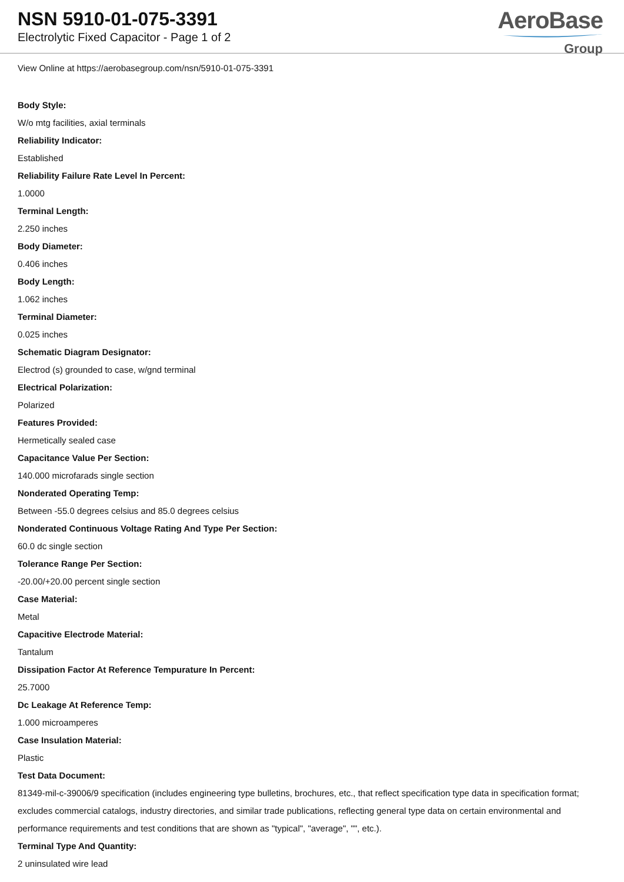NSN 5910-01-075-3391
Electrolytic Fixed Capacitor - Page 1 of 2
AeroBase
Group
View Online at https://aerobasegroup.com/nsn/5910-01-075-3391
Body Style:
W/o mtg facilities, axial terminals
Reliability Indicator:
Established
Reliability Failure Rate Level In Percent:
1.0000
Terminal Length:
2.250 inches
Body Diameter:
0.406 inches
Body Length:
1.062 inches
Terminal Diameter:
0.025 inches
Schematic Diagram Designator:
Electrod (s) grounded to case, w/gnd terminal
Electrical Polarization:
Polarized
Features Provided:
Hermetically sealed case
Capacitance Value Per Section:
140.000 microfarads single section
Nonderated Operating Temp:
Between -55.0 degrees celsius and 85.0 degrees celsius
Nonderated Continuous Voltage Rating And Type Per Section:
60.0 dc single section
Tolerance Range Per Section:
-20.00/+20.00 percent single section
Case Material:
Metal
Capacitive Electrode Material:
Tantalum
Dissipation Factor At Reference Tempurature In Percent:
25.7000
Dc Leakage At Reference Temp:
1.000 microamperes
Case Insulation Material:
Plastic
Test Data Document:
81349-mil-c-39006/9 specification (includes engineering type bulletins, brochures, etc., that reflect specification type data in specification format; excludes commercial catalogs, industry directories, and similar trade publications, reflecting general type data on certain environmental and performance requirements and test conditions that are shown as "typical", "average", "", etc.).
Terminal Type And Quantity:
2 uninsulated wire lead